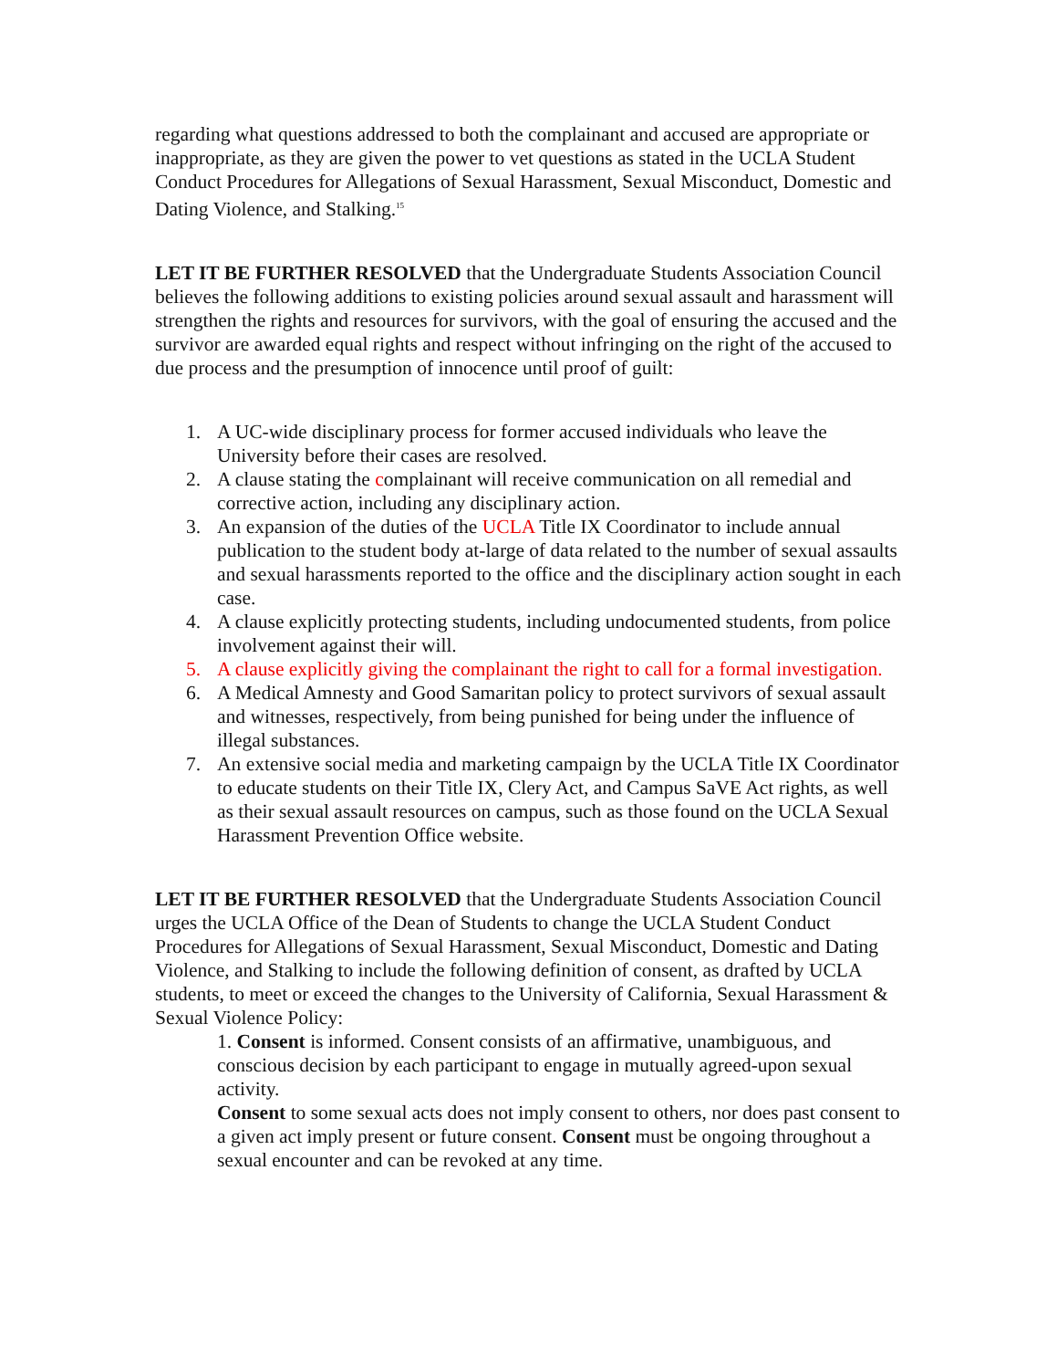regarding what questions addressed to both the complainant and accused are appropriate or inappropriate, as they are given the power to vet questions as stated in the UCLA Student Conduct Procedures for Allegations of Sexual Harassment, Sexual Misconduct, Domestic and Dating Violence, and Stalking.<sup>15</sup>
LET IT BE FURTHER RESOLVED that the Undergraduate Students Association Council believes the following additions to existing policies around sexual assault and harassment will strengthen the rights and resources for survivors, with the goal of ensuring the accused and the survivor are awarded equal rights and respect without infringing on the right of the accused to due process and the presumption of innocence until proof of guilt:
1. A UC-wide disciplinary process for former accused individuals who leave the University before their cases are resolved.
2. A clause stating the complainant will receive communication on all remedial and corrective action, including any disciplinary action.
3. An expansion of the duties of the UCLA Title IX Coordinator to include annual publication to the student body at-large of data related to the number of sexual assaults and sexual harassments reported to the office and the disciplinary action sought in each case.
4. A clause explicitly protecting students, including undocumented students, from police involvement against their will.
5. A clause explicitly giving the complainant the right to call for a formal investigation.
6. A Medical Amnesty and Good Samaritan policy to protect survivors of sexual assault and witnesses, respectively, from being punished for being under the influence of illegal substances.
7. An extensive social media and marketing campaign by the UCLA Title IX Coordinator to educate students on their Title IX, Clery Act, and Campus SaVE Act rights, as well as their sexual assault resources on campus, such as those found on the UCLA Sexual Harassment Prevention Office website.
LET IT BE FURTHER RESOLVED that the Undergraduate Students Association Council urges the UCLA Office of the Dean of Students to change the UCLA Student Conduct Procedures for Allegations of Sexual Harassment, Sexual Misconduct, Domestic and Dating Violence, and Stalking to include the following definition of consent, as drafted by UCLA students, to meet or exceed the changes to the University of California, Sexual Harassment & Sexual Violence Policy:
1. Consent is informed. Consent consists of an affirmative, unambiguous, and conscious decision by each participant to engage in mutually agreed-upon sexual activity.
Consent to some sexual acts does not imply consent to others, nor does past consent to a given act imply present or future consent. Consent must be ongoing throughout a sexual encounter and can be revoked at any time.